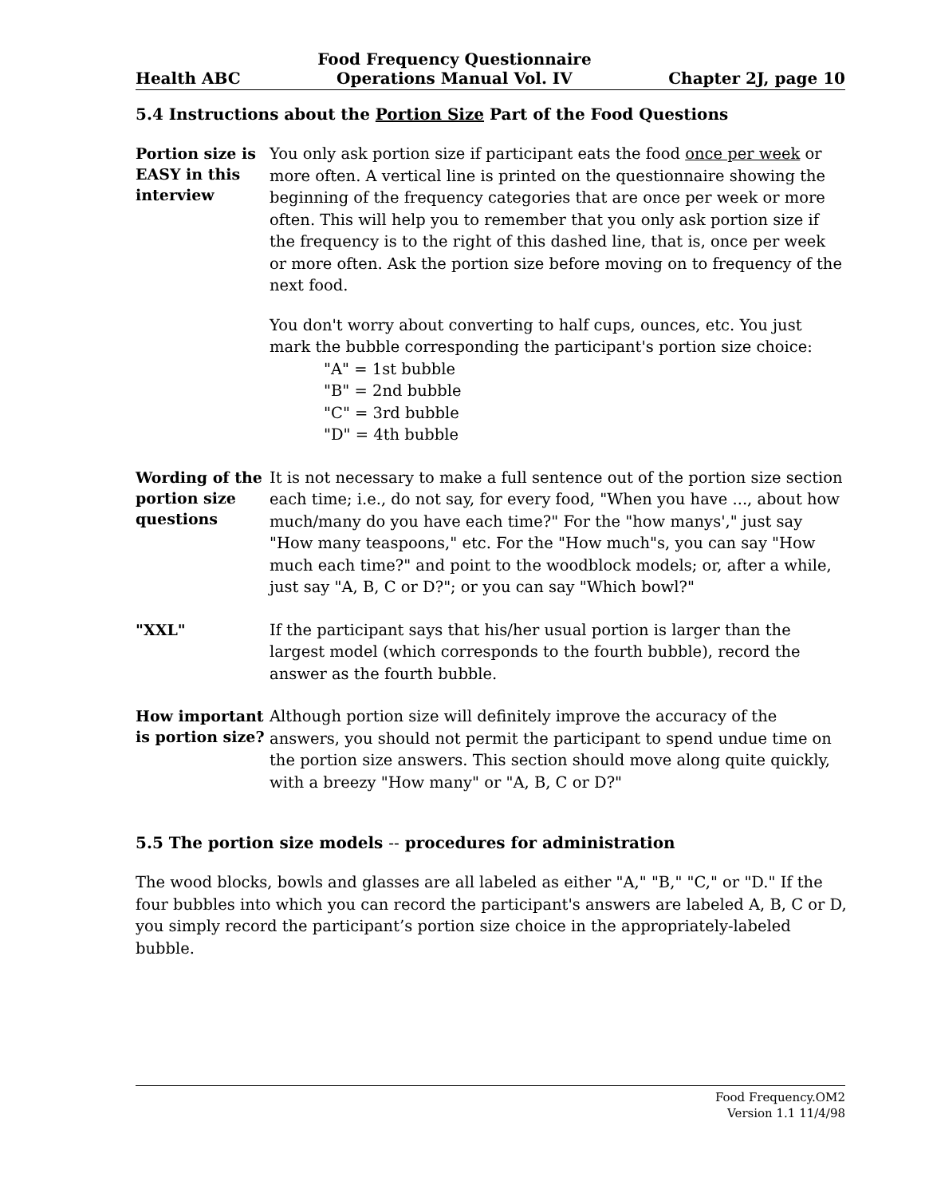Health ABC Food Frequency Questionnaire
Operations Manual Vol. IV Chapter 2J, page 10
5.4 Instructions about the Portion Size Part of the Food Questions
Portion size is EASY in this interview
You only ask portion size if participant eats the food once per week or more often. A vertical line is printed on the questionnaire showing the beginning of the frequency categories that are once per week or more often. This will help you to remember that you only ask portion size if the frequency is to the right of this dashed line, that is, once per week or more often. Ask the portion size before moving on to frequency of the next food.
You don't worry about converting to half cups, ounces, etc. You just mark the bubble corresponding the participant's portion size choice:
"A" = 1st bubble
"B" = 2nd bubble
"C" = 3rd bubble
"D" = 4th bubble
Wording of the portion size questions
It is not necessary to make a full sentence out of the portion size section each time; i.e., do not say, for every food, "When you have ..., about how much/many do you have each time?" For the "how manys'," just say "How many teaspoons," etc. For the "How much"s, you can say "How much each time?" and point to the woodblock models; or, after a while, just say "A, B, C or D?"; or you can say "Which bowl?"
"XXL"
If the participant says that his/her usual portion is larger than the largest model (which corresponds to the fourth bubble), record the answer as the fourth bubble.
How important is portion size?
Although portion size will definitely improve the accuracy of the answers, you should not permit the participant to spend undue time on the portion size answers. This section should move along quite quickly, with a breezy "How many" or "A, B, C or D?"
5.5 The portion size models -- procedures for administration
The wood blocks, bowls and glasses are all labeled as either "A," "B," "C," or "D." If the four bubbles into which you can record the participant's answers are labeled A, B, C or D, you simply record the participant’s portion size choice in the appropriately-labeled bubble.
Food Frequency.OM2
Version 1.1 11/4/98